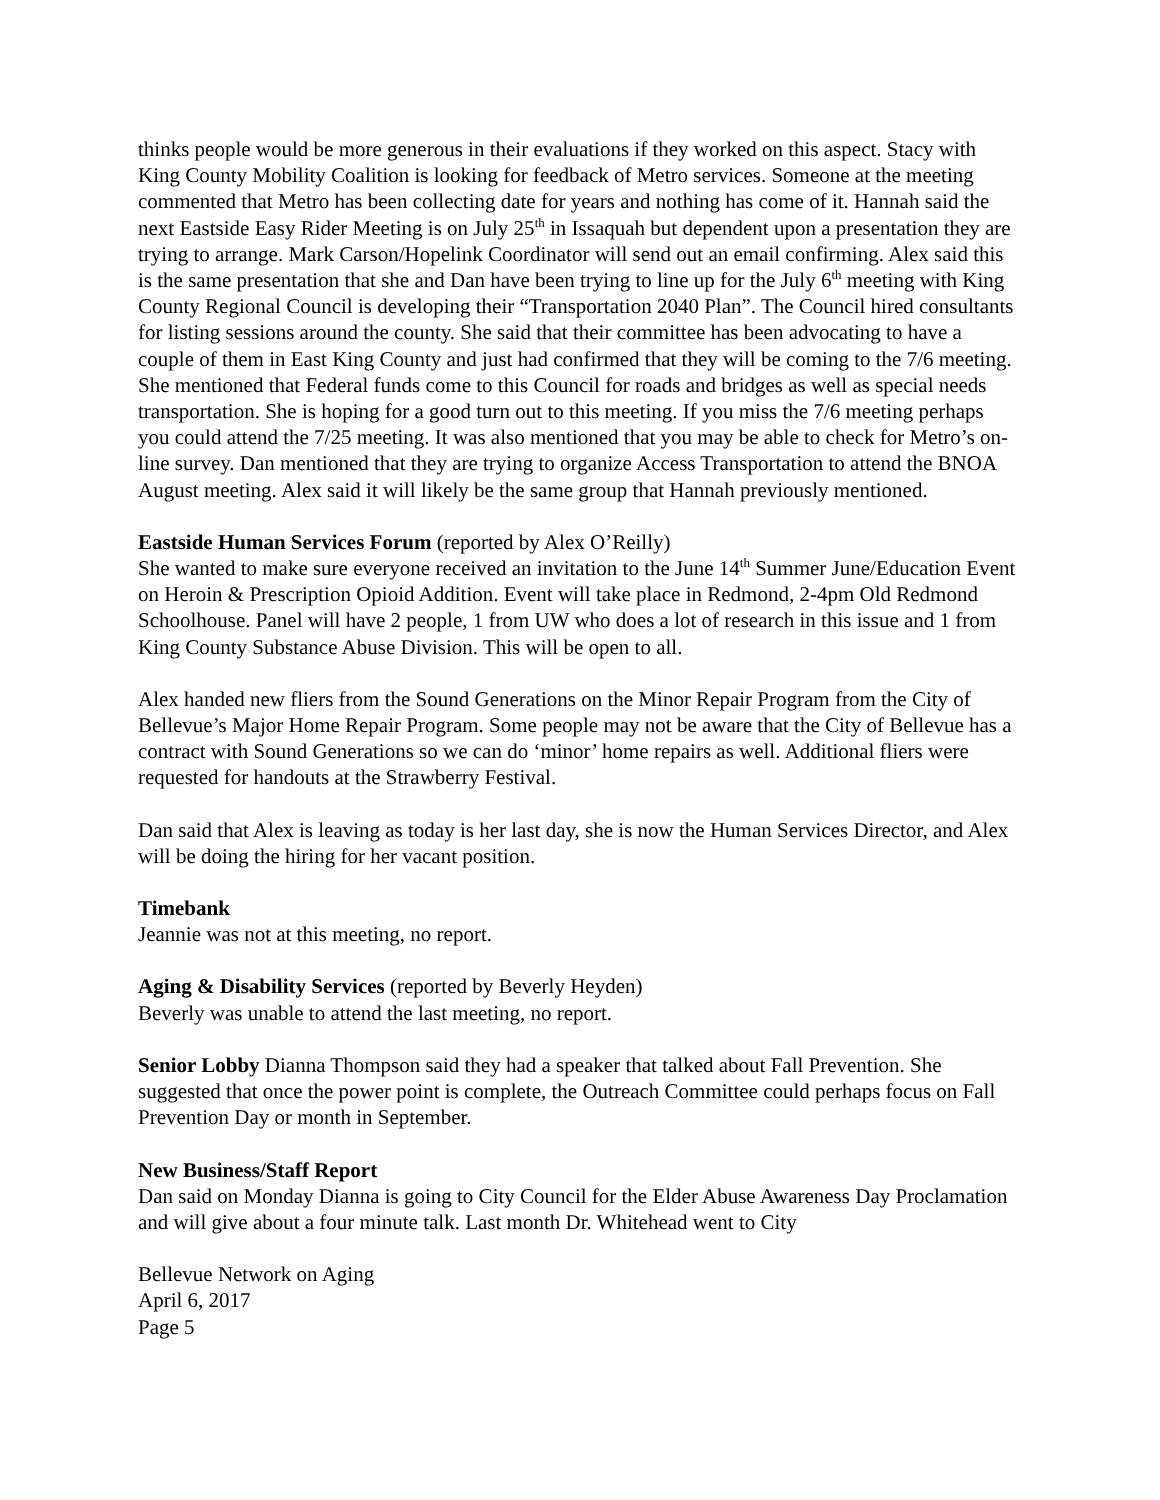thinks people would be more generous in their evaluations if they worked on this aspect. Stacy with King County Mobility Coalition is looking for feedback of Metro services. Someone at the meeting commented that Metro has been collecting date for years and nothing has come of it. Hannah said the next Eastside Easy Rider Meeting is on July 25<sup>th</sup> in Issaquah but dependent upon a presentation they are trying to arrange. Mark Carson/Hopelink Coordinator will send out an email confirming. Alex said this is the same presentation that she and Dan have been trying to line up for the July 6<sup>th</sup> meeting with King County Regional Council is developing their “Transportation 2040 Plan”. The Council hired consultants for listing sessions around the county. She said that their committee has been advocating to have a couple of them in East King County and just had confirmed that they will be coming to the 7/6 meeting. She mentioned that Federal funds come to this Council for roads and bridges as well as special needs transportation. She is hoping for a good turn out to this meeting. If you miss the 7/6 meeting perhaps you could attend the 7/25 meeting. It was also mentioned that you may be able to check for Metro’s on-line survey. Dan mentioned that they are trying to organize Access Transportation to attend the BNOA August meeting. Alex said it will likely be the same group that Hannah previously mentioned.
Eastside Human Services Forum (reported by Alex O’Reilly)
She wanted to make sure everyone received an invitation to the June 14<sup>th</sup> Summer June/Education Event on Heroin & Prescription Opioid Addition. Event will take place in Redmond, 2-4pm Old Redmond Schoolhouse. Panel will have 2 people, 1 from UW who does a lot of research in this issue and 1 from King County Substance Abuse Division. This will be open to all.
Alex handed new fliers from the Sound Generations on the Minor Repair Program from the City of Bellevue’s Major Home Repair Program. Some people may not be aware that the City of Bellevue has a contract with Sound Generations so we can do ‘minor’ home repairs as well. Additional fliers were requested for handouts at the Strawberry Festival.
Dan said that Alex is leaving as today is her last day, she is now the Human Services Director, and Alex will be doing the hiring for her vacant position.
Timebank
Jeannie was not at this meeting, no report.
Aging & Disability Services (reported by Beverly Heyden)
Beverly was unable to attend the last meeting, no report.
Senior Lobby Dianna Thompson said they had a speaker that talked about Fall Prevention. She suggested that once the power point is complete, the Outreach Committee could perhaps focus on Fall Prevention Day or month in September.
New Business/Staff Report
Dan said on Monday Dianna is going to City Council for the Elder Abuse Awareness Day Proclamation and will give about a four minute talk. Last month Dr. Whitehead went to City
Bellevue Network on Aging
April 6, 2017
Page 5